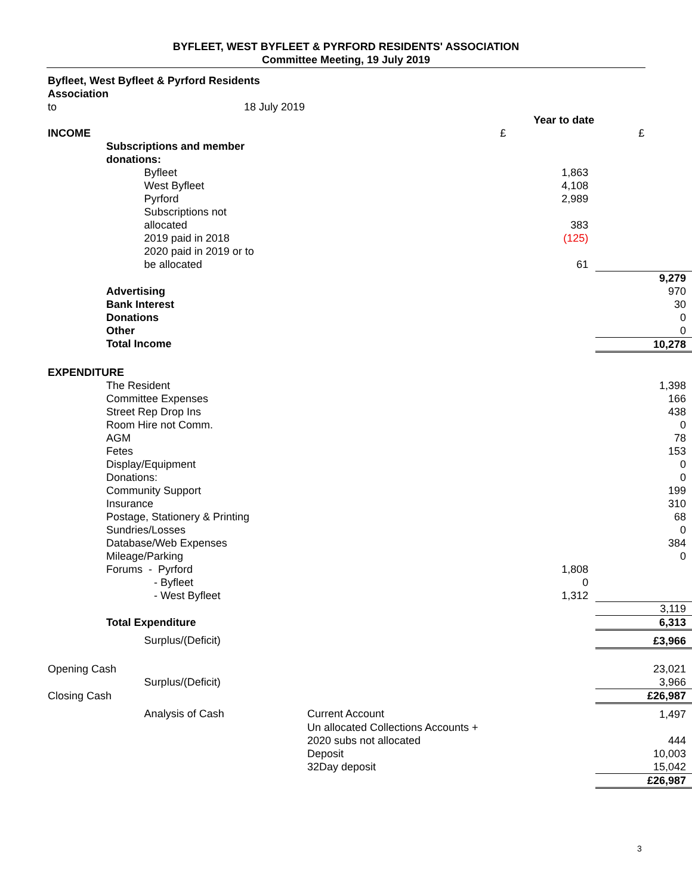BYFLEET, WEST BYFLEET & PYRFORD RESIDENTS' ASSOCIATION
Committee Meeting, 19 July 2019
| Byfleet, West Byfleet & Pyrford Residents Association | | | | |
| to | | 18 July 2019 | | |
| | | | Year to date | |
| INCOME | | | £ | £ |
| | Subscriptions and member donations: | | | |
| | | Byfleet | 1,863 | |
| | | West Byfleet | 4,108 | |
| | | Pyrford | 2,989 | |
| | | Subscriptions not allocated | 383 | |
| | | 2019 paid in 2018 | (125) | |
| | | 2020 paid in 2019 or to be allocated | 61 | |
| | | | | 9,279 |
| | Advertising | | | 970 |
| | Bank Interest | | | 30 |
| | Donations | | | 0 |
| | Other | | | 0 |
| | Total Income | | | 10,278 |
| EXPENDITURE | | | | |
| | The Resident | | | 1,398 |
| | Committee Expenses | | | 166 |
| | Street Rep Drop Ins | | | 438 |
| | Room Hire not Comm. | | | 0 |
| | AGM | | | 78 |
| | Fetes | | | 153 |
| | Display/Equipment | | | 0 |
| | Donations: | | | 0 |
| | Community Support | | | 199 |
| | Insurance | | | 310 |
| | Postage, Stationery & Printing | | | 68 |
| | Sundries/Losses | | | 0 |
| | Database/Web Expenses | | | 384 |
| | Mileage/Parking | | | 0 |
| | Forums - Pyrford | | 1,808 | |
| | - Byfleet | | 0 | |
| | - West Byfleet | | 1,312 | |
| | | | | 3,119 |
| | Total Expenditure | | | 6,313 |
| | | Surplus/(Deficit) | | £3,966 |
| Opening Cash | | | | 23,021 |
| | | Surplus/(Deficit) | | 3,966 |
| Closing Cash | | | | £26,987 |
| | | Analysis of Cash | Current Account | 1,497 |
| | | | Un allocated Collections Accounts + 2020 subs not allocated | 444 |
| | | | Deposit | 10,003 |
| | | | 32Day deposit | 15,042 |
| | | | | £26,987 |
3